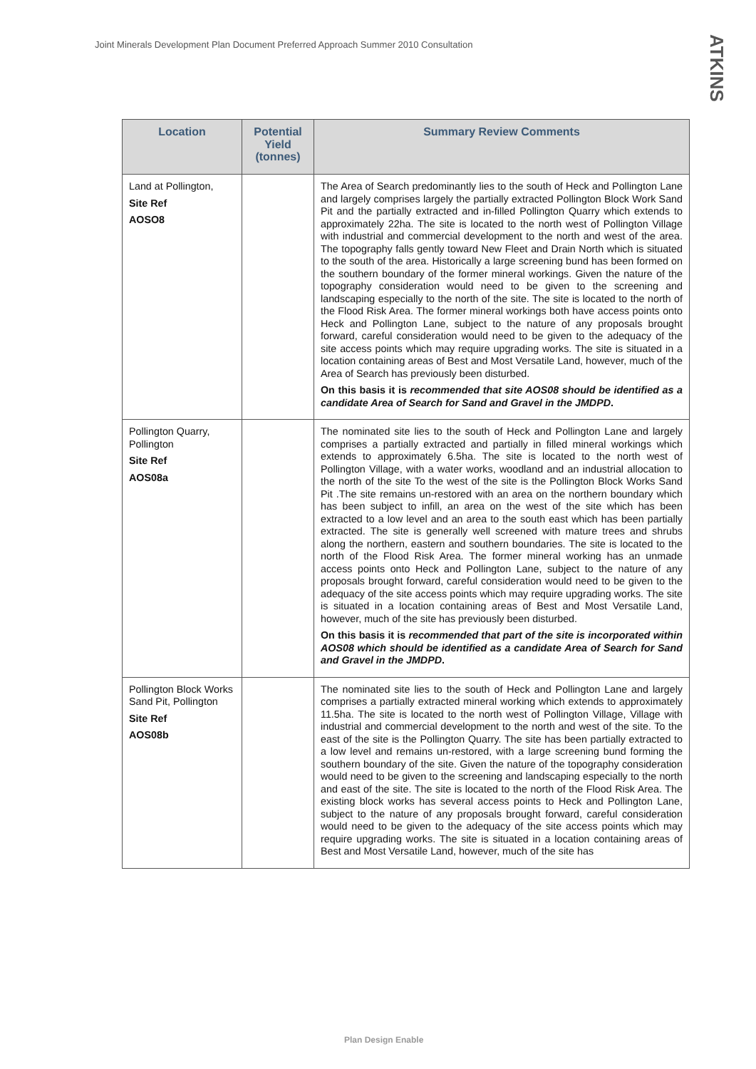Joint Minerals Development Plan Document Preferred Approach Summer 2010 Consultation
ATKINS
| Location | Potential Yield (tonnes) | Summary Review Comments |
| --- | --- | --- |
| Land at Pollington, Site Ref AOSO8 | | The Area of Search predominantly lies to the south of Heck and Pollington Lane and largely comprises largely the partially extracted Pollington Block Work Sand Pit and the partially extracted and in-filled Pollington Quarry which extends to approximately 22ha. The site is located to the north west of Pollington Village with industrial and commercial development to the north and west of the area. The topography falls gently toward New Fleet and Drain North which is situated to the south of the area. Historically a large screening bund has been formed on the southern boundary of the former mineral workings. Given the nature of the topography consideration would need to be given to the screening and landscaping especially to the north of the site. The site is located to the north of the Flood Risk Area. The former mineral workings both have access points onto Heck and Pollington Lane, subject to the nature of any proposals brought forward, careful consideration would need to be given to the adequacy of the site access points which may require upgrading works. The site is situated in a location containing areas of Best and Most Versatile Land, however, much of the Area of Search has previously been disturbed. On this basis it is recommended that site AOS08 should be identified as a candidate Area of Search for Sand and Gravel in the JMDPD . |
| Pollington Quarry, Pollington Site Ref AOS08a | | The nominated site lies to the south of Heck and Pollington Lane and largely comprises a partially extracted and partially in filled mineral workings which extends to approximately 6.5ha. The site is located to the north west of Pollington Village, with a water works, woodland and an industrial allocation to the north of the site To the west of the site is the Pollington Block Works Sand Pit .The site remains un-restored with an area on the northern boundary which has been subject to infill, an area on the west of the site which has been extracted to a low level and an area to the south east which has been partially extracted. The site is generally well screened with mature trees and shrubs along the northern, eastern and southern boundaries. The site is located to the north of the Flood Risk Area. The former mineral working has an unmade access points onto Heck and Pollington Lane, subject to the nature of any proposals brought forward, careful consideration would need to be given to the adequacy of the site access points which may require upgrading works. The site is situated in a location containing areas of Best and Most Versatile Land, however, much of the site has previously been disturbed. On this basis it is recommended that part of the site is incorporated within AOS08 which should be identified as a candidate Area of Search for Sand and Gravel in the JMDPD . |
| Pollington Block Works Sand Pit, Pollington Site Ref AOS08b | | The nominated site lies to the south of Heck and Pollington Lane and largely comprises a partially extracted mineral working which extends to approximately 11.5ha. The site is located to the north west of Pollington Village, Village with industrial and commercial development to the north and west of the site. To the east of the site is the Pollington Quarry. The site has been partially extracted to a low level and remains un-restored, with a large screening bund forming the southern boundary of the site. Given the nature of the topography consideration would need to be given to the screening and landscaping especially to the north and east of the site. The site is located to the north of the Flood Risk Area. The existing block works has several access points to Heck and Pollington Lane, subject to the nature of any proposals brought forward, careful consideration would need to be given to the adequacy of the site access points which may require upgrading works. The site is situated in a location containing areas of Best and Most Versatile Land, however, much of the site has |
Plan Design Enable